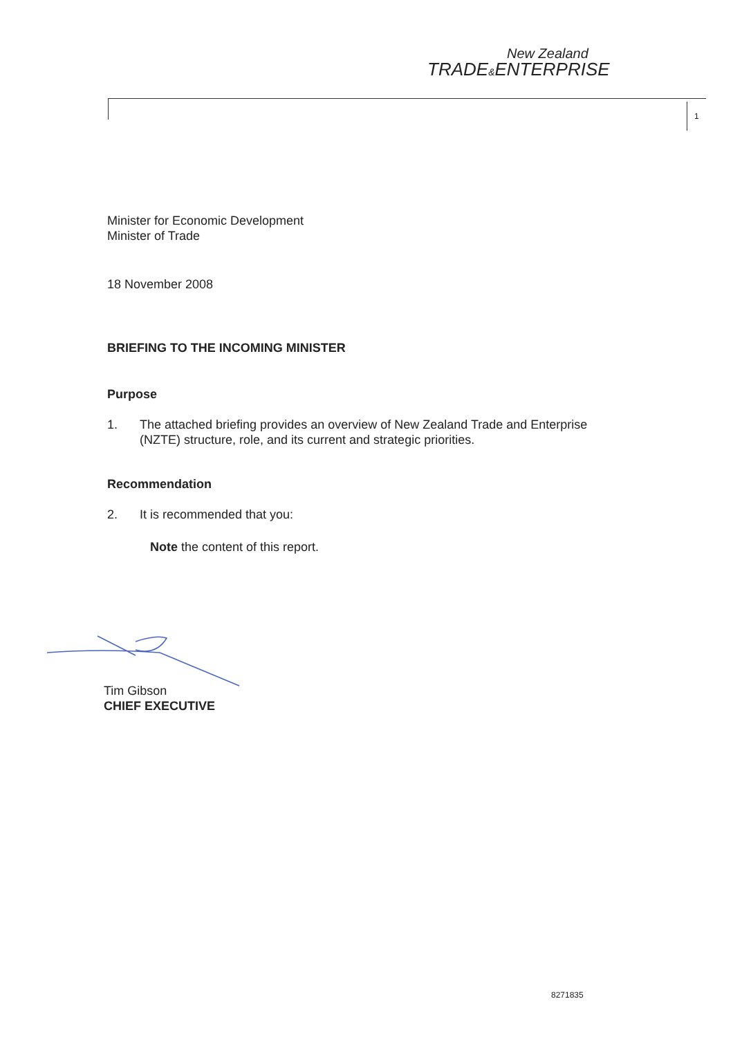New Zealand
TRADE&ENTERPRISE
1
Minister for Economic Development
Minister of Trade
18 November 2008
BRIEFING TO THE INCOMING MINISTER
Purpose
1. The attached briefing provides an overview of New Zealand Trade and Enterprise (NZTE) structure, role, and its current and strategic priorities.
Recommendation
2. It is recommended that you:
Note the content of this report.
Tim Gibson
CHIEF EXECUTIVE
8271835